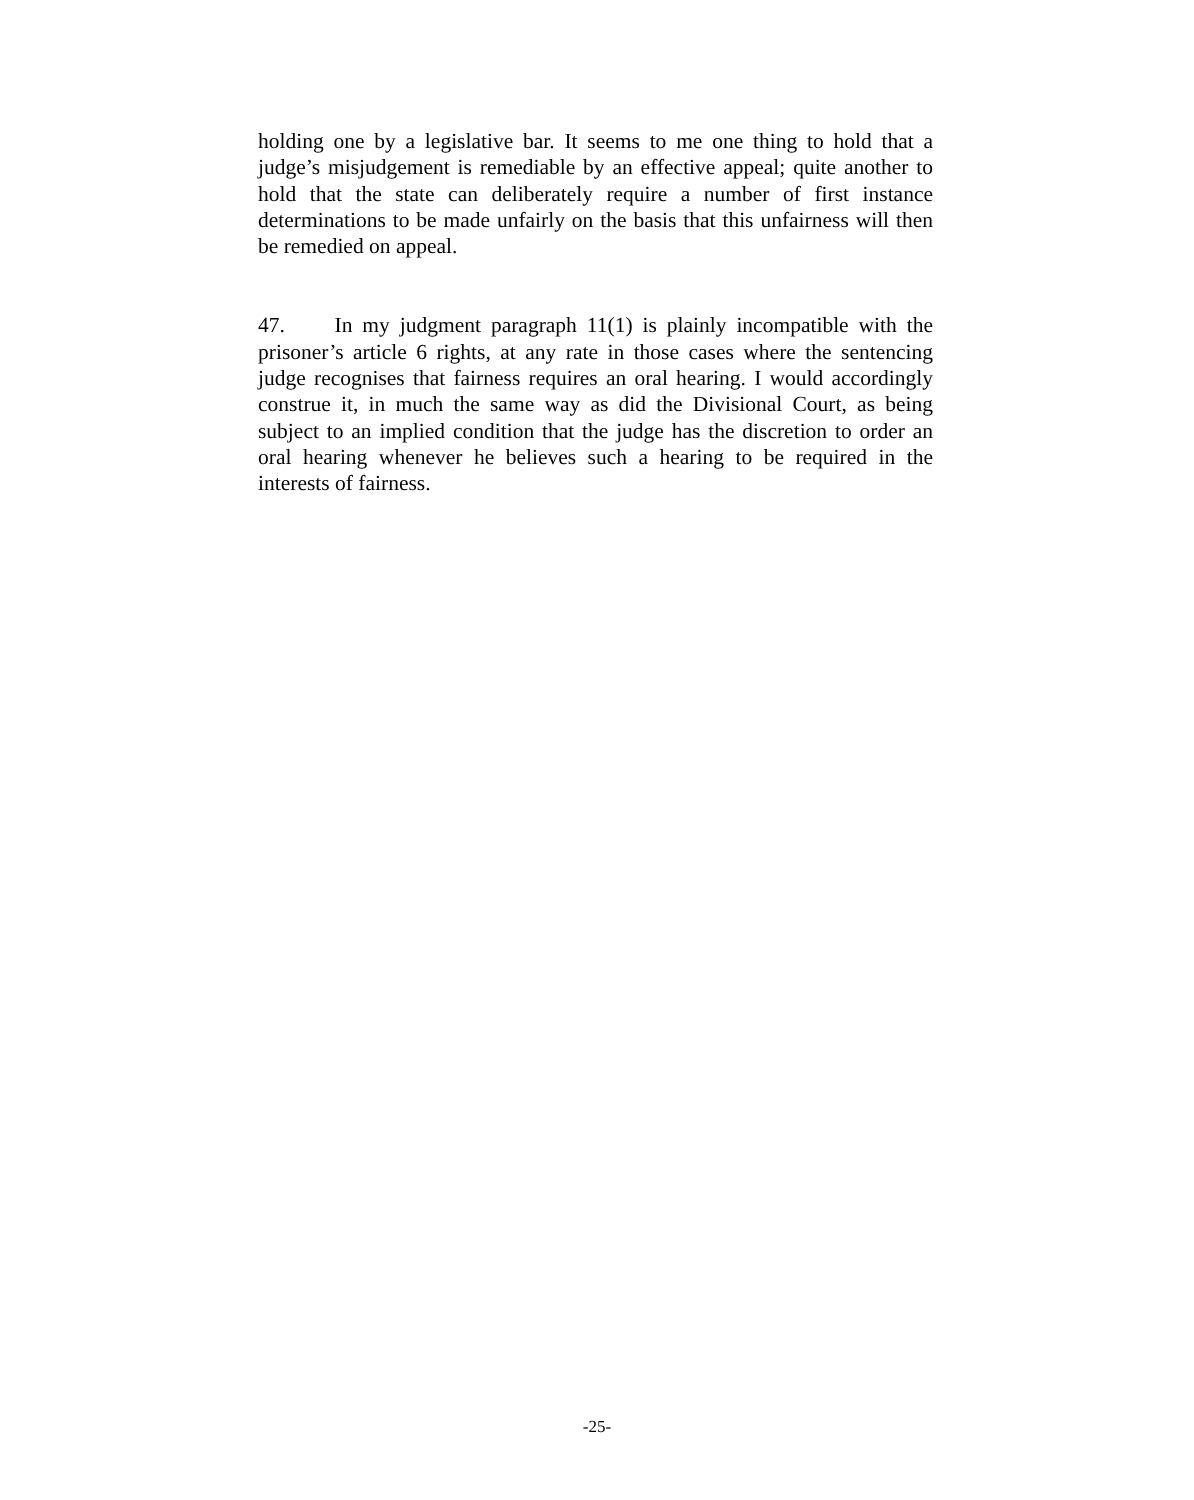holding one by a legislative bar. It seems to me one thing to hold that a judge’s misjudgement is remediable by an effective appeal; quite another to hold that the state can deliberately require a number of first instance determinations to be made unfairly on the basis that this unfairness will then be remedied on appeal.
47. In my judgment paragraph 11(1) is plainly incompatible with the prisoner’s article 6 rights, at any rate in those cases where the sentencing judge recognises that fairness requires an oral hearing. I would accordingly construe it, in much the same way as did the Divisional Court, as being subject to an implied condition that the judge has the discretion to order an oral hearing whenever he believes such a hearing to be required in the interests of fairness.
-25-